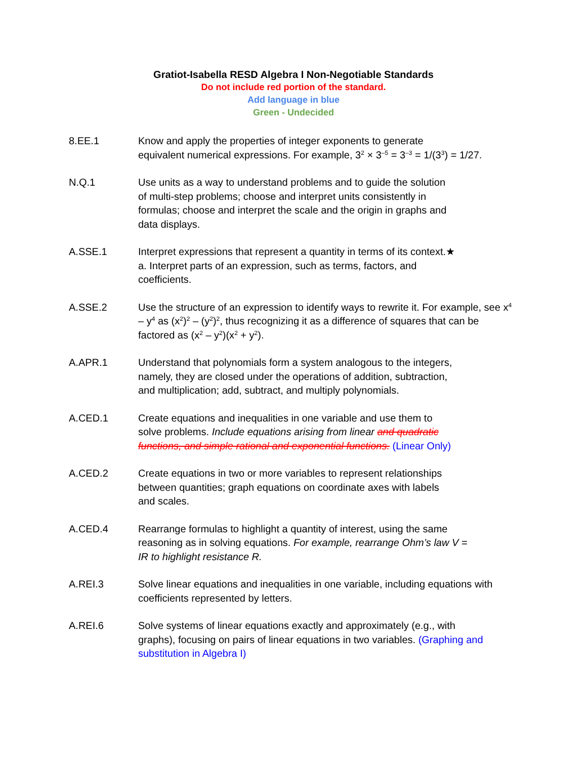Gratiot-Isabella RESD Algebra I Non-Negotiable Standards
Do not include red portion of the standard.
Add language in blue
Green - Undecided
8.EE.1 Know and apply the properties of integer exponents to generate
equivalent numerical expressions. For example, 3<sup>2</sup> × 3<sup>–5</sup> = 3<sup>–3</sup> = 1/(3<sup>3</sup>) = 1/27.
N.Q.1 Use units as a way to understand problems and to guide the solution
of multi-step problems; choose and interpret units consistently in
formulas; choose and interpret the scale and the origin in graphs and
data displays.
A.SSE.1 Interpret expressions that represent a quantity in terms of its context.★
a. Interpret parts of an expression, such as terms, factors, and
coefficients.
A.SSE.2 Use the structure of an expression to identify ways to rewrite it. For example, see x<sup>4</sup> – y<sup>4</sup> as (x<sup>2</sup>)<sup>2</sup> – (y<sup>2</sup>)<sup>2</sup>, thus recognizing it as a difference of squares that can be factored as (x<sup>2</sup> – y<sup>2</sup>)(x<sup>2</sup> + y<sup>2</sup>).
A.APR.1 Understand that polynomials form a system analogous to the integers,
namely, they are closed under the operations of addition, subtraction,
and multiplication; add, subtract, and multiply polynomials.
A.CED.1 Create equations and inequalities in one variable and use them to
solve problems. Include equations arising from linear and quadratic
functions, and simple rational and exponential functions. (Linear Only)
A.CED.2 Create equations in two or more variables to represent relationships
between quantities; graph equations on coordinate axes with labels
and scales.
A.CED.4 Rearrange formulas to highlight a quantity of interest, using the same
reasoning as in solving equations. For example, rearrange Ohm’s law V =
IR to highlight resistance R.
A.REI.3 Solve linear equations and inequalities in one variable, including equations with coefficients represented by letters.
A.REI.6 Solve systems of linear equations exactly and approximately (e.g., with
graphs), focusing on pairs of linear equations in two variables. (Graphing and substitution in Algebra I)